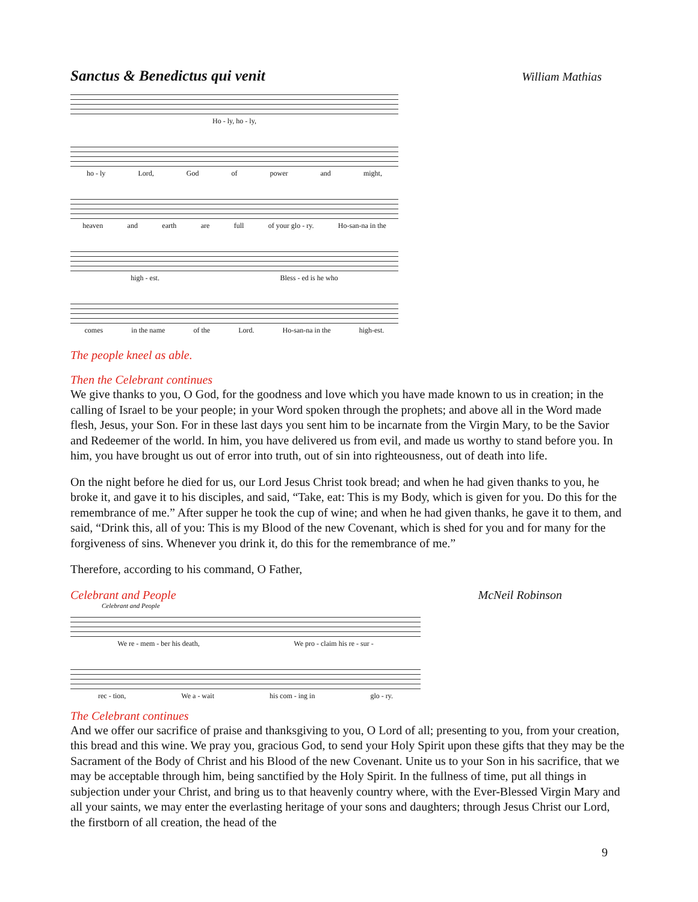Sanctus & Benedictus qui venit William Mathias
Ho - ly, ho - ly,
ho - ly Lord, God of power and might,
heaven and earth are full of your glo - ry. Ho-san-na in the
high - est. Bless - ed is he who
comes in the name of the Lord. Ho-san-na in the high-est.
The people kneel as able.
Then the Celebrant continues
We give thanks to you, O God, for the goodness and love which you have made known to us in creation; in the calling of Israel to be your people; in your Word spoken through the prophets; and above all in the Word made flesh, Jesus, your Son. For in these last days you sent him to be incarnate from the Virgin Mary, to be the Savior and Redeemer of the world. In him, you have delivered us from evil, and made us worthy to stand before you. In him, you have brought us out of error into truth, out of sin into righteousness, out of death into life.
On the night before he died for us, our Lord Jesus Christ took bread; and when he had given thanks to you, he broke it, and gave it to his disciples, and said, “Take, eat: This is my Body, which is given for you. Do this for the remembrance of me.” After supper he took the cup of wine; and when he had given thanks, he gave it to them, and said, “Drink this, all of you: This is my Blood of the new Covenant, which is shed for you and for many for the forgiveness of sins. Whenever you drink it, do this for the remembrance of me.”
Therefore, according to his command, O Father,
Celebrant and People McNeil Robinson
Celebrant and People
We re - mem - ber his death, We pro - claim his re - sur -
rec - tion, We a - wait his com - ing in glo - ry.
The Celebrant continues
And we offer our sacrifice of praise and thanksgiving to you, O Lord of all; presenting to you, from your creation, this bread and this wine. We pray you, gracious God, to send your Holy Spirit upon these gifts that they may be the Sacrament of the Body of Christ and his Blood of the new Covenant. Unite us to your Son in his sacrifice, that we may be acceptable through him, being sanctified by the Holy Spirit. In the fullness of time, put all things in subjection under your Christ, and bring us to that heavenly country where, with the Ever-Blessed Virgin Mary and all your saints, we may enter the everlasting heritage of your sons and daughters; through Jesus Christ our Lord, the firstborn of all creation, the head of the
9